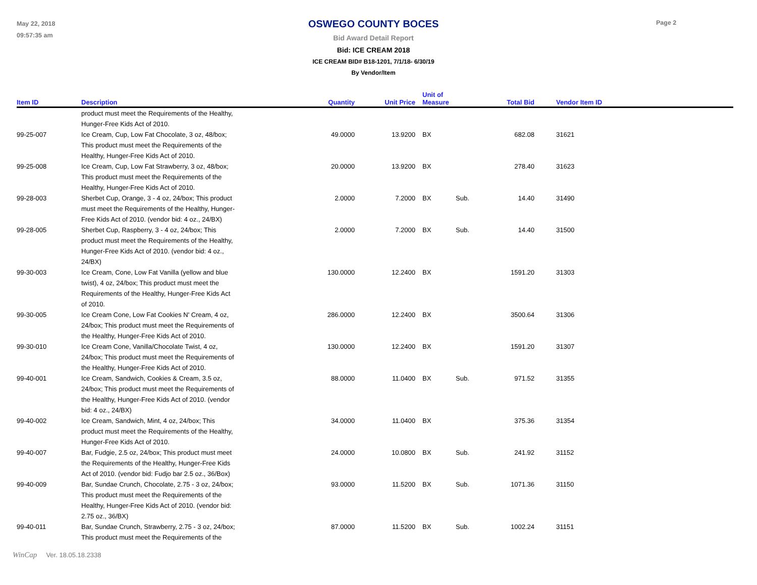May 22, 2018
09:57:35 am
OSWEGO COUNTY BOCES
Bid Award Detail Report
Bid: ICE CREAM 2018
ICE CREAM BID# B18-1201, 7/1/18- 6/30/19
By Vendor/Item
Page 2
| Item ID | Description | Quantity | Unit Price | | Unit of Measure | | Total Bid | | Vendor Item ID |
| --- | --- | --- | --- | --- | --- | --- | --- | --- | --- |
| | product must meet the Requirements of the Healthy, Hunger-Free Kids Act of 2010. | | | | | | | | |
| 99-25-007 | Ice Cream, Cup, Low Fat Chocolate, 3 oz, 48/box; This product must meet the Requirements of the Healthy, Hunger-Free Kids Act of 2010. | 49.0000 | 13.9200 | | BX | | 682.08 | | 31621 |
| 99-25-008 | Ice Cream, Cup, Low Fat Strawberry, 3 oz, 48/box; This product must meet the Requirements of the Healthy, Hunger-Free Kids Act of 2010. | 20.0000 | 13.9200 | | BX | | 278.40 | | 31623 |
| 99-28-003 | Sherbet Cup, Orange, 3 - 4 oz, 24/box; This product must meet the Requirements of the Healthy, Hunger- Free Kids Act of 2010. (vendor bid: 4 oz., 24/BX) | 2.0000 | 7.2000 | | BX | Sub. | 14.40 | | 31490 |
| 99-28-005 | Sherbet Cup, Raspberry, 3 - 4 oz, 24/box; This product must meet the Requirements of the Healthy, Hunger-Free Kids Act of 2010. (vendor bid: 4 oz., 24/BX) | 2.0000 | 7.2000 | | BX | Sub. | 14.40 | | 31500 |
| 99-30-003 | Ice Cream, Cone, Low Fat Vanilla (yellow and blue twist), 4 oz, 24/box; This product must meet the Requirements of the Healthy, Hunger-Free Kids Act of 2010. | 130.0000 | 12.2400 | | BX | | 1591.20 | | 31303 |
| 99-30-005 | Ice Cream Cone, Low Fat Cookies N' Cream, 4 oz, 24/box; This product must meet the Requirements of the Healthy, Hunger-Free Kids Act of 2010. | 286.0000 | 12.2400 | | BX | | 3500.64 | | 31306 |
| 99-30-010 | Ice Cream Cone, Vanilla/Chocolate Twist, 4 oz, 24/box; This product must meet the Requirements of the Healthy, Hunger-Free Kids Act of 2010. | 130.0000 | 12.2400 | | BX | | 1591.20 | | 31307 |
| 99-40-001 | Ice Cream, Sandwich, Cookies & Cream, 3.5 oz, 24/box; This product must meet the Requirements of the Healthy, Hunger-Free Kids Act of 2010. (vendor bid: 4 oz., 24/BX) | 88.0000 | 11.0400 | | BX | Sub. | 971.52 | | 31355 |
| 99-40-002 | Ice Cream, Sandwich, Mint, 4 oz, 24/box; This product must meet the Requirements of the Healthy, Hunger-Free Kids Act of 2010. | 34.0000 | 11.0400 | | BX | | 375.36 | | 31354 |
| 99-40-007 | Bar, Fudgie, 2.5 oz, 24/box; This product must meet the Requirements of the Healthy, Hunger-Free Kids Act of 2010. (vendor bid: Fudjo bar 2.5 oz., 36/Box) | 24.0000 | 10.0800 | | BX | Sub. | 241.92 | | 31152 |
| 99-40-009 | Bar, Sundae Crunch, Chocolate, 2.75 - 3 oz, 24/box; This product must meet the Requirements of the Healthy, Hunger-Free Kids Act of 2010. (vendor bid: 2.75 oz., 36/BX) | 93.0000 | 11.5200 | | BX | Sub. | 1071.36 | | 31150 |
| 99-40-011 | Bar, Sundae Crunch, Strawberry, 2.75 - 3 oz, 24/box; This product must meet the Requirements of the | 87.0000 | 11.5200 | | BX | Sub. | 1002.24 | | 31151 |
WinCap Ver. 18.05.18.2338